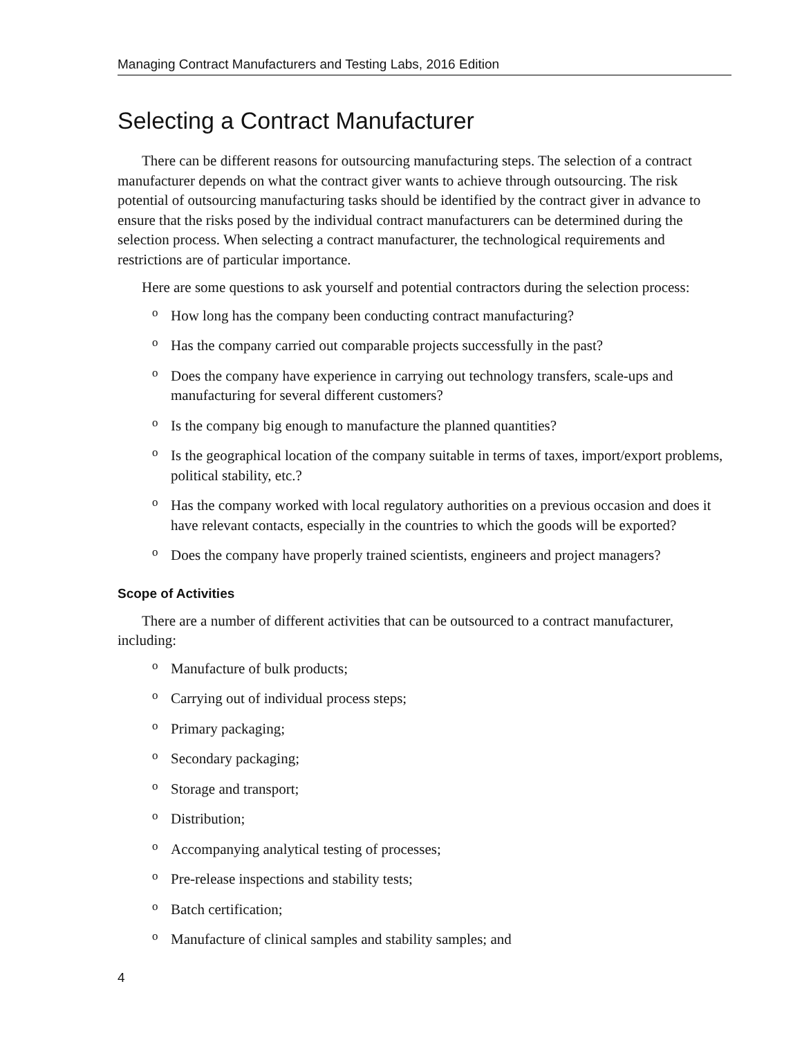Managing Contract Manufacturers and Testing Labs, 2016 Edition
Selecting a Contract Manufacturer
There can be different reasons for outsourcing manufacturing steps. The selection of a contract manufacturer depends on what the contract giver wants to achieve through outsourcing. The risk potential of outsourcing manufacturing tasks should be identified by the contract giver in advance to ensure that the risks posed by the individual contract manufacturers can be determined during the selection process. When selecting a contract manufacturer, the technological requirements and restrictions are of particular importance.
Here are some questions to ask yourself and potential contractors during the selection process:
o How long has the company been conducting contract manufacturing?
o Has the company carried out comparable projects successfully in the past?
o Does the company have experience in carrying out technology transfers, scale-ups and manufacturing for several different customers?
o Is the company big enough to manufacture the planned quantities?
o Is the geographical location of the company suitable in terms of taxes, import/export problems, political stability, etc.?
o Has the company worked with local regulatory authorities on a previous occasion and does it have relevant contacts, especially in the countries to which the goods will be exported?
o Does the company have properly trained scientists, engineers and project managers?
Scope of Activities
There are a number of different activities that can be outsourced to a contract manufacturer, including:
o Manufacture of bulk products;
o Carrying out of individual process steps;
o Primary packaging;
o Secondary packaging;
o Storage and transport;
o Distribution;
o Accompanying analytical testing of processes;
o Pre-release inspections and stability tests;
o Batch certification;
o Manufacture of clinical samples and stability samples; and
4